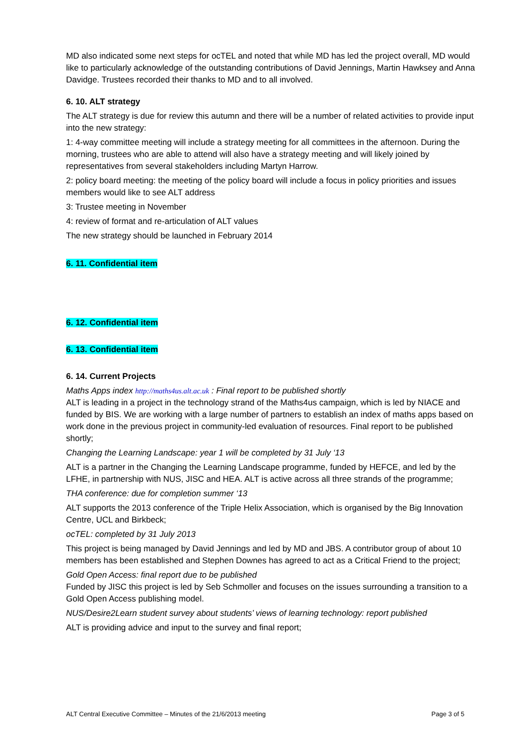MD also indicated some next steps for ocTEL and noted that while MD has led the project overall, MD would like to particularly acknowledge of the outstanding contributions of David Jennings, Martin Hawksey and Anna Davidge. Trustees recorded their thanks to MD and to all involved.
6. 10. ALT strategy
The ALT strategy is due for review this autumn and there will be a number of related activities to provide input into the new strategy:
1: 4-way committee meeting will include a strategy meeting for all committees in the afternoon. During the morning, trustees who are able to attend will also have a strategy meeting and will likely joined by representatives from several stakeholders including Martyn Harrow.
2: policy board meeting: the meeting of the policy board will include a focus in policy priorities and issues members would like to see ALT address
3: Trustee meeting in November
4: review of format and re-articulation of ALT values
The new strategy should be launched in February 2014
6. 11. Confidential item
6. 12. Confidential item
6. 13. Confidential item
6. 14. Current Projects
Maths Apps index http://maths4us.alt.ac.uk : Final report to be published shortly
ALT is leading in a project in the technology strand of the Maths4us campaign, which is led by NIACE and funded by BIS. We are working with a large number of partners to establish an index of maths apps based on work done in the previous project in community-led evaluation of resources. Final report to be published shortly;
Changing the Learning Landscape: year 1 will be completed by 31 July ‘13
ALT is a partner in the Changing the Learning Landscape programme, funded by HEFCE, and led by the LFHE, in partnership with NUS, JISC and HEA. ALT is active across all three strands of the programme;
THA conference: due for completion summer ‘13
ALT supports the 2013 conference of the Triple Helix Association, which is organised by the Big Innovation Centre, UCL and Birkbeck;
ocTEL: completed by 31 July 2013
This project is being managed by David Jennings and led by MD and JBS. A contributor group of about 10 members has been established and Stephen Downes has agreed to act as a Critical Friend to the project;
Gold Open Access: final report due to be published
Funded by JISC this project is led by Seb Schmoller and focuses on the issues surrounding a transition to a Gold Open Access publishing model.
NUS/Desire2Learn student survey about students’ views of learning technology: report published
ALT is providing advice and input to the survey and final report;
ALT Central Executive Committee – Minutes of the 21/6/2013 meeting Page 3 of 5